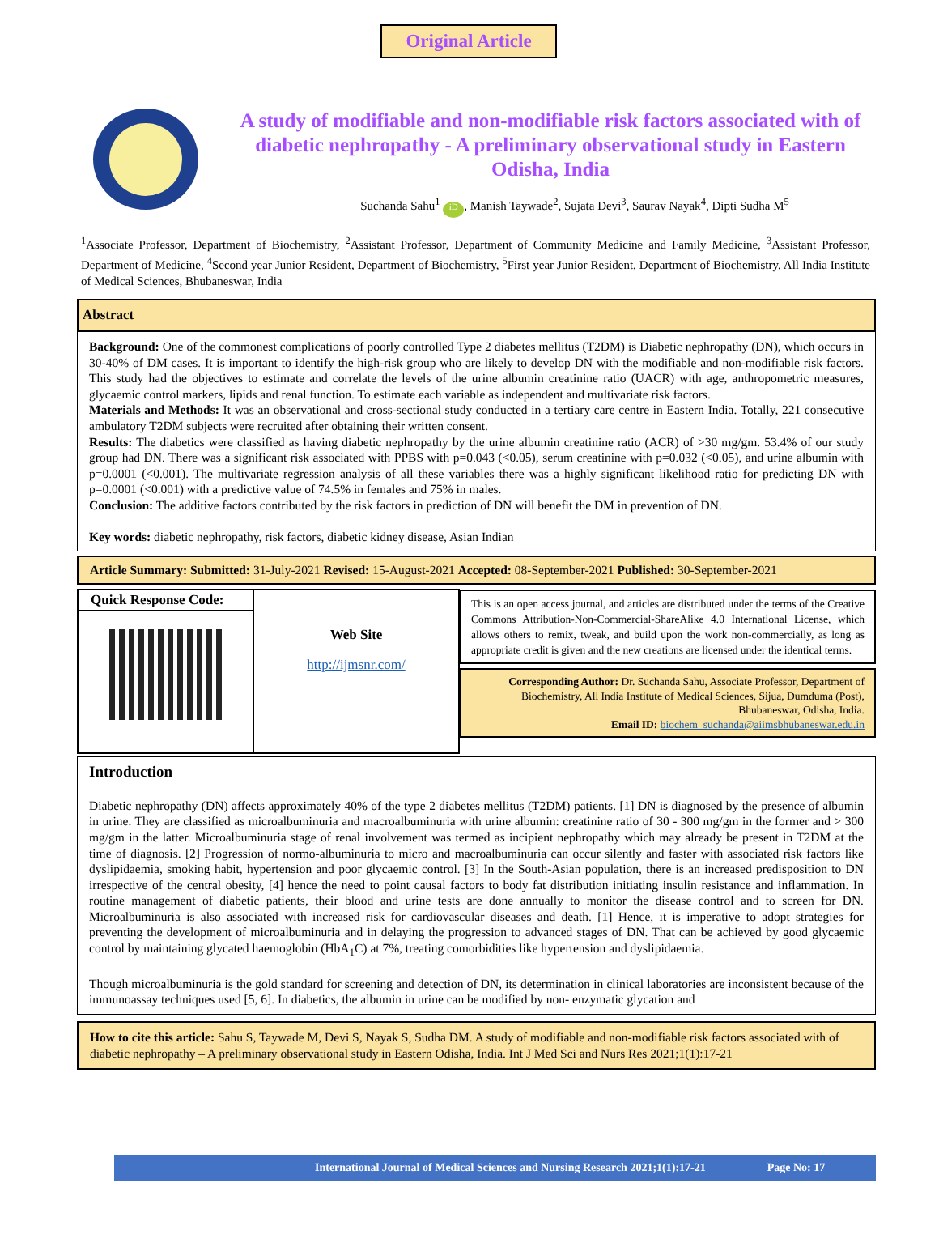Original Article
A study of modifiable and non-modifiable risk factors associated with of diabetic nephropathy - A preliminary observational study in Eastern Odisha, India
Suchanda Sahu<sup>1</sup> iD, Manish Taywade<sup>2</sup>, Sujata Devi<sup>3</sup>, Saurav Nayak<sup>4</sup>, Dipti Sudha M<sup>5</sup>
<sup>1</sup> Associate Professor, Department of Biochemistry, <sup>2</sup>Assistant Professor, Department of Community Medicine and Family Medicine, <sup>3</sup>Assistant Professor, Department of Medicine, <sup>4</sup>Second year Junior Resident, Department of Biochemistry, <sup>5</sup>First year Junior Resident, Department of Biochemistry, All India Institute of Medical Sciences, Bhubaneswar, India
Abstract
Background: One of the commonest complications of poorly controlled Type 2 diabetes mellitus (T2DM) is Diabetic nephropathy (DN), which occurs in 30-40% of DM cases. It is important to identify the high-risk group who are likely to develop DN with the modifiable and non-modifiable risk factors. This study had the objectives to estimate and correlate the levels of the urine albumin creatinine ratio (UACR) with age, anthropometric measures, glycaemic control markers, lipids and renal function. To estimate each variable as independent and multivariate risk factors.
Materials and Methods: It was an observational and cross-sectional study conducted in a tertiary care centre in Eastern India. Totally, 221 consecutive ambulatory T2DM subjects were recruited after obtaining their written consent.
Results: The diabetics were classified as having diabetic nephropathy by the urine albumin creatinine ratio (ACR) of >30 mg/gm. 53.4% of our study group had DN. There was a significant risk associated with PPBS with p=0.043 (<0.05), serum creatinine with p=0.032 (<0.05), and urine albumin with p=0.0001 (<0.001). The multivariate regression analysis of all these variables there was a highly significant likelihood ratio for predicting DN with p=0.0001 (<0.001) with a predictive value of 74.5% in females and 75% in males.
Conclusion: The additive factors contributed by the risk factors in prediction of DN will benefit the DM in prevention of DN.
Key words: diabetic nephropathy, risk factors, diabetic kidney disease, Asian Indian
Article Summary: Submitted: 31-July-2021 Revised: 15-August-2021 Accepted: 08-September-2021 Published: 30-September-2021
| Quick Response Code: | Web Site http://ijmsnr.com/ | This is an open access journal, and articles are distributed under the terms of the Creative Commons Attribution-Non-Commercial-ShareAlike 4.0 International License, which allows others to remix, tweak, and build upon the work non-commercially, as long as appropriate credit is given and the new creations are licensed under the identical terms. Corresponding Author: Dr. Suchanda Sahu, Associate Professor, Department of Biochemistry, All India Institute of Medical Sciences, Sijua, Dumduma (Post), Bhubaneswar, Odisha, India. Email ID: biochem_suchanda@aiimsbhubaneswar.edu.in |
Introduction
Diabetic nephropathy (DN) affects approximately 40% of the type 2 diabetes mellitus (T2DM) patients. [1] DN is diagnosed by the presence of albumin in urine. They are classified as microalbuminuria and macroalbuminuria with urine albumin: creatinine ratio of 30 - 300 mg/gm in the former and > 300 mg/gm in the latter. Microalbuminuria stage of renal involvement was termed as incipient nephropathy which may already be present in T2DM at the time of diagnosis. [2] Progression of normo-albuminuria to micro and macroalbuminuria can occur silently and faster with associated risk factors like dyslipidaemia, smoking habit, hypertension and poor glycaemic control. [3] In the South-Asian population, there is an increased predisposition to DN irrespective of the central obesity, [4] hence the need to point causal factors to body fat distribution initiating insulin resistance and inflammation. In routine management of diabetic patients, their blood and urine tests are done annually to monitor the disease control and to screen for DN. Microalbuminuria is also associated with increased risk for cardiovascular diseases and death. [1] Hence, it is imperative to adopt strategies for preventing the development of microalbuminuria and in delaying the progression to advanced stages of DN. That can be achieved by good glycaemic control by maintaining glycated haemoglobin (HbA<sub>1</sub>C) at 7%, treating comorbidities like hypertension and dyslipidaemia.
Though microalbuminuria is the gold standard for screening and detection of DN, its determination in clinical laboratories are inconsistent because of the immunoassay techniques used [5, 6]. In diabetics, the albumin in urine can be modified by non- enzymatic glycation and
How to cite this article: Sahu S, Taywade M, Devi S, Nayak S, Sudha DM. A study of modifiable and non-modifiable risk factors associated with of diabetic nephropathy – A preliminary observational study in Eastern Odisha, India. Int J Med Sci and Nurs Res 2021;1(1):17-21
International Journal of Medical Sciences and Nursing Research 2021;1(1):17-21 Page No: 17